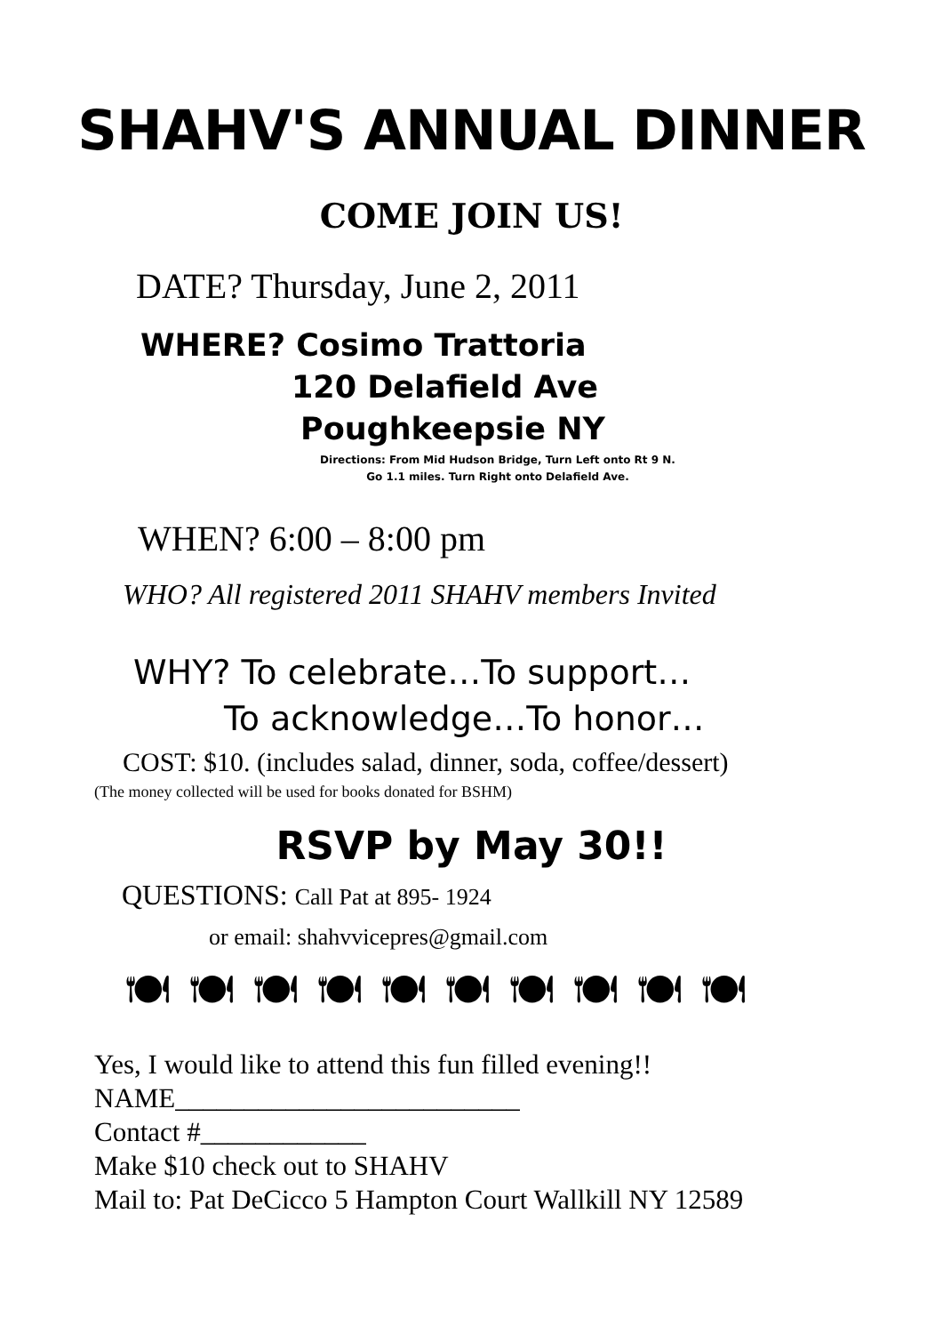SHAHV'S ANNUAL DINNER
COME JOIN US!
DATE? Thursday, June 2, 2011
WHERE? Cosimo Trattoria
120 Delafield Ave
Poughkeepsie NY
Directions: From Mid Hudson Bridge, Turn Left onto Rt 9 N.
Go 1.1 miles. Turn Right onto Delafield Ave.
WHEN? 6:00 – 8:00 pm
WHO? All registered 2011 SHAHV members Invited
WHY? To celebrate…To support…
To acknowledge…To honor…
COST: $10. (includes salad, dinner, soda, coffee/dessert)
(The money collected will be used for books donated for BSHM)
RSVP by May 30!!
QUESTIONS: Call Pat at 895- 1924
or email: shahvvicepres@gmail.com
🍽 🍽 🍽 🍽 🍽 🍽 🍽 🍽 🍽 🍽
Yes, I would like to attend this fun filled evening!!
NAME_________________________
Contact #____________
Make $10 check out to SHAHV
Mail to: Pat DeCicco 5 Hampton Court Wallkill NY 12589